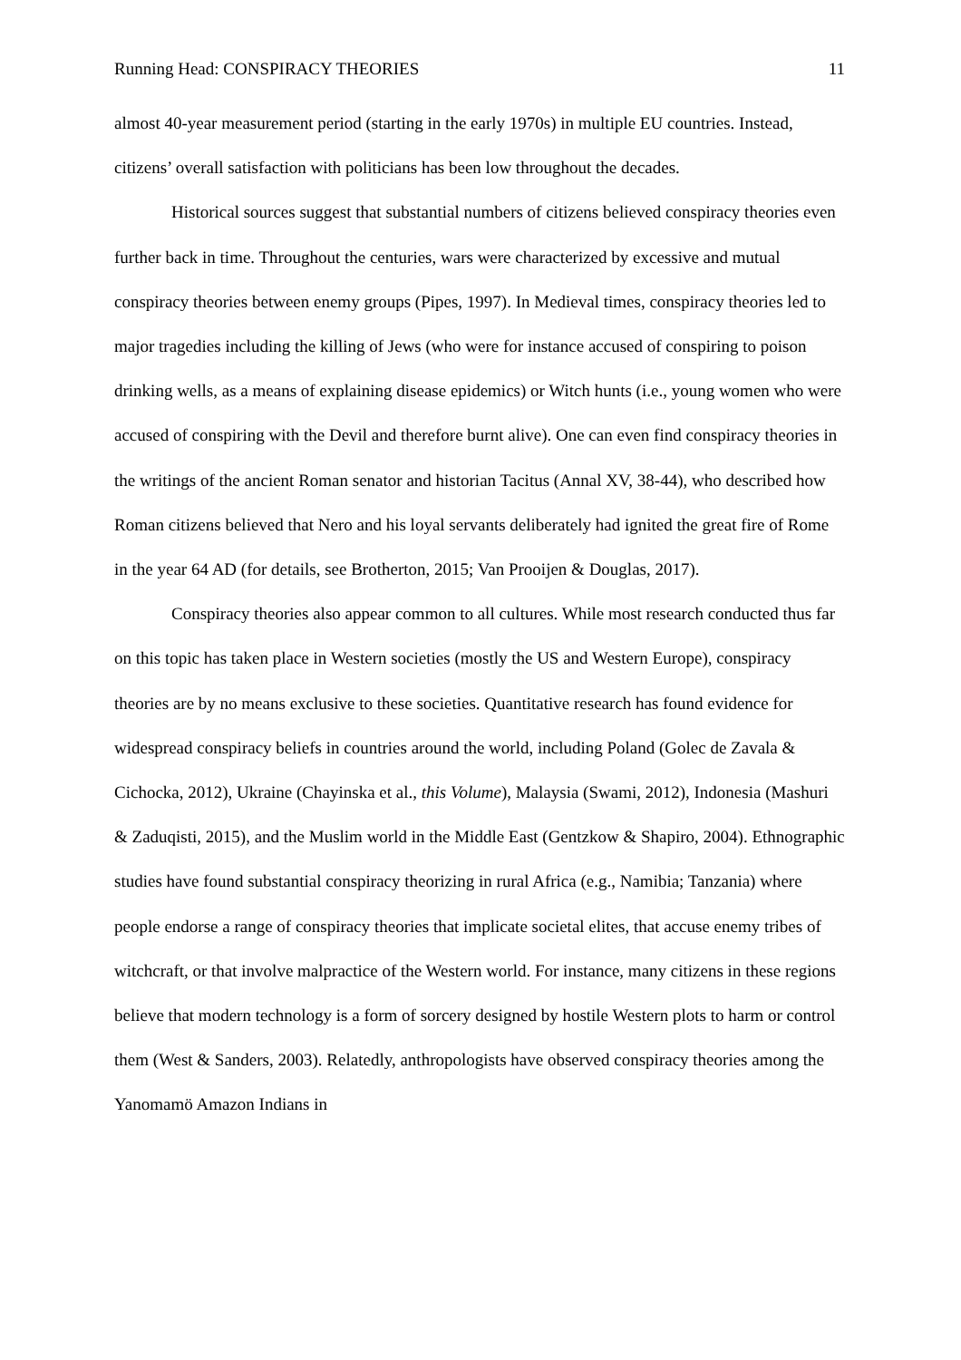Running Head: CONSPIRACY THEORIES 11
almost 40-year measurement period (starting in the early 1970s) in multiple EU countries. Instead, citizens’ overall satisfaction with politicians has been low throughout the decades.
Historical sources suggest that substantial numbers of citizens believed conspiracy theories even further back in time. Throughout the centuries, wars were characterized by excessive and mutual conspiracy theories between enemy groups (Pipes, 1997). In Medieval times, conspiracy theories led to major tragedies including the killing of Jews (who were for instance accused of conspiring to poison drinking wells, as a means of explaining disease epidemics) or Witch hunts (i.e., young women who were accused of conspiring with the Devil and therefore burnt alive). One can even find conspiracy theories in the writings of the ancient Roman senator and historian Tacitus (Annal XV, 38-44), who described how Roman citizens believed that Nero and his loyal servants deliberately had ignited the great fire of Rome in the year 64 AD (for details, see Brotherton, 2015; Van Prooijen & Douglas, 2017).
Conspiracy theories also appear common to all cultures. While most research conducted thus far on this topic has taken place in Western societies (mostly the US and Western Europe), conspiracy theories are by no means exclusive to these societies. Quantitative research has found evidence for widespread conspiracy beliefs in countries around the world, including Poland (Golec de Zavala & Cichocka, 2012), Ukraine (Chayinska et al., this Volume), Malaysia (Swami, 2012), Indonesia (Mashuri & Zaduqisti, 2015), and the Muslim world in the Middle East (Gentzkow & Shapiro, 2004). Ethnographic studies have found substantial conspiracy theorizing in rural Africa (e.g., Namibia; Tanzania) where people endorse a range of conspiracy theories that implicate societal elites, that accuse enemy tribes of witchcraft, or that involve malpractice of the Western world. For instance, many citizens in these regions believe that modern technology is a form of sorcery designed by hostile Western plots to harm or control them (West & Sanders, 2003). Relatedly, anthropologists have observed conspiracy theories among the Yanomamö Amazon Indians in